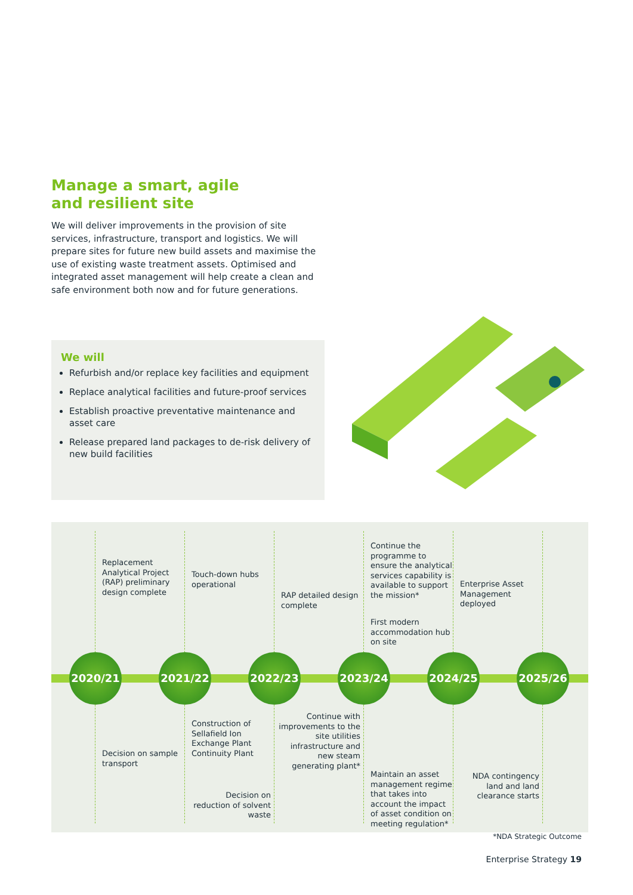Manage a smart, agile
and resilient site
We will deliver improvements in the provision of site services, infrastructure, transport and logistics. We will prepare sites for future new build assets and maximise the use of existing waste treatment assets. Optimised and integrated asset management will help create a clean and safe environment both now and for future generations.
We will
Refurbish and/or replace key facilities and equipment
Replace analytical facilities and future-proof services
Establish proactive preventative maintenance and asset care
Release prepared land packages to de-risk delivery of new build facilities
Replacement Analytical Project (RAP) preliminary design complete
2020/21
Decision on sample transport
Touch-down hubs operational
2021/22
Construction of Sellafield Ion Exchange Plant Continuity Plant
RAP detailed design complete
2022/23
Decision on reduction of solvent waste
Continue the programme to ensure the analytical services capability is available to support the mission*
First modern accommodation hub on site
2023/24
Continue with improvements to the site utilities infrastructure and new steam generating plant*
Maintain an asset management regime that takes into account the impact of asset condition on meeting regulation*
Enterprise Asset Management deployed
2024/25
2025/26
NDA contingency land and land clearance starts
*NDA Strategic Outcome
Enterprise Strategy 19